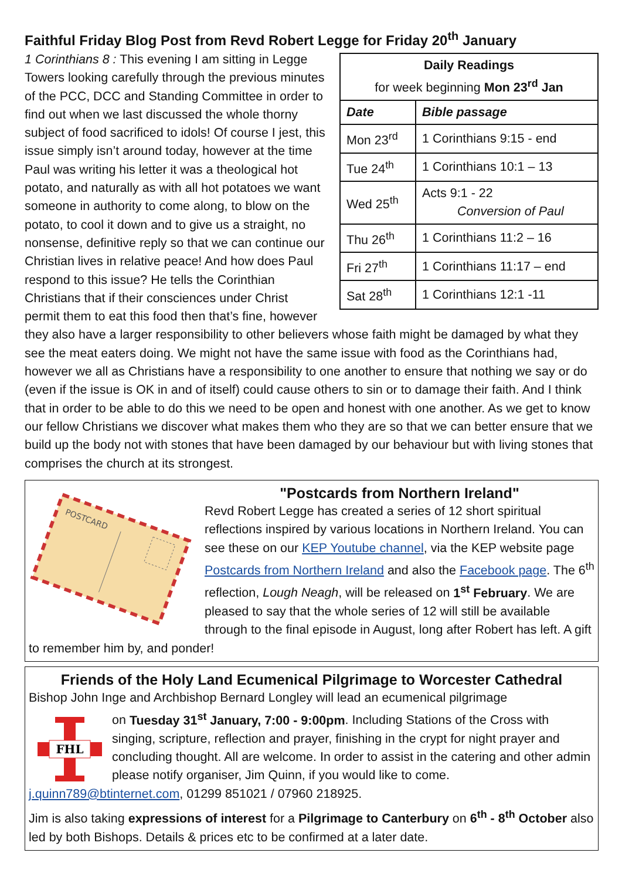Faithful Friday Blog Post from Revd Robert Legge for Friday 20<sup>th</sup> January
| Daily Readings for week beginning Mon 23<sup>rd</sup> Jan | |
| Date | Bible passage |
| Mon 23<sup>rd</sup> | 1 Corinthians 9:15 - end |
| Tue 24<sup>th</sup> | 1 Corinthians 10:1 – 13 |
| Wed 25<sup>th</sup> | Acts 9:1 - 22 Conversion of Paul |
| Thu 26<sup>th</sup> | 1 Corinthians 11:2 – 16 |
| Fri 27<sup>th</sup> | 1 Corinthians 11:17 – end |
| Sat 28<sup>th</sup> | 1 Corinthians 12:1 -11 |
1 Corinthians 8 : This evening I am sitting in Legge Towers looking carefully through the previous minutes of the PCC, DCC and Standing Committee in order to find out when we last discussed the whole thorny subject of food sacrificed to idols! Of course I jest, this issue simply isn’t around today, however at the time Paul was writing his letter it was a theological hot potato, and naturally as with all hot potatoes we want someone in authority to come along, to blow on the potato, to cool it down and to give us a straight, no nonsense, definitive reply so that we can continue our Christian lives in relative peace! And how does Paul respond to this issue? He tells the Corinthian Christians that if their consciences under Christ permit them to eat this food then that’s fine, however they also have a larger responsibility to other believers whose faith might be damaged by what they see the meat eaters doing. We might not have the same issue with food as the Corinthians had, however we all as Christians have a responsibility to one another to ensure that nothing we say or do (even if the issue is OK in and of itself) could cause others to sin or to damage their faith. And I think that in order to be able to do this we need to be open and honest with one another. As we get to know our fellow Christians we discover what makes them who they are so that we can better ensure that we build up the body not with stones that have been damaged by our behaviour but with living stones that comprises the church at its strongest.
POSTCARD
"Postcards from Northern Ireland"
Revd Robert Legge has created a series of 12 short spiritual reflections inspired by various locations in Northern Ireland. You can see these on our KEP Youtube channel, via the KEP website page Postcards from Northern Ireland and also the Facebook page. The 6<sup>th</sup> reflection, Lough Neagh, will be released on 1<sup>st</sup> February. We are pleased to say that the whole series of 12 will still be available through to the final episode in August, long after Robert has left. A gift to remember him by, and ponder!
Friends of the Holy Land Ecumenical Pilgrimage to Worcester Cathedral
Bishop John Inge and Archbishop Bernard Longley will lead an ecumenical pilgrimage
FHL
on Tuesday 31<sup>st</sup> January, 7:00 - 9:00pm. Including Stations of the Cross with singing, scripture, reflection and prayer, finishing in the crypt for night prayer and concluding thought. All are welcome. In order to assist in the catering and other admin please notify organiser, Jim Quinn, if you would like to come. j.quinn789@btinternet.com, 01299 851021 / 07960 218925.
Jim is also taking expressions of interest for a Pilgrimage to Canterbury on 6<sup>th</sup> - 8<sup>th</sup> October also led by both Bishops. Details & prices etc to be confirmed at a later date.